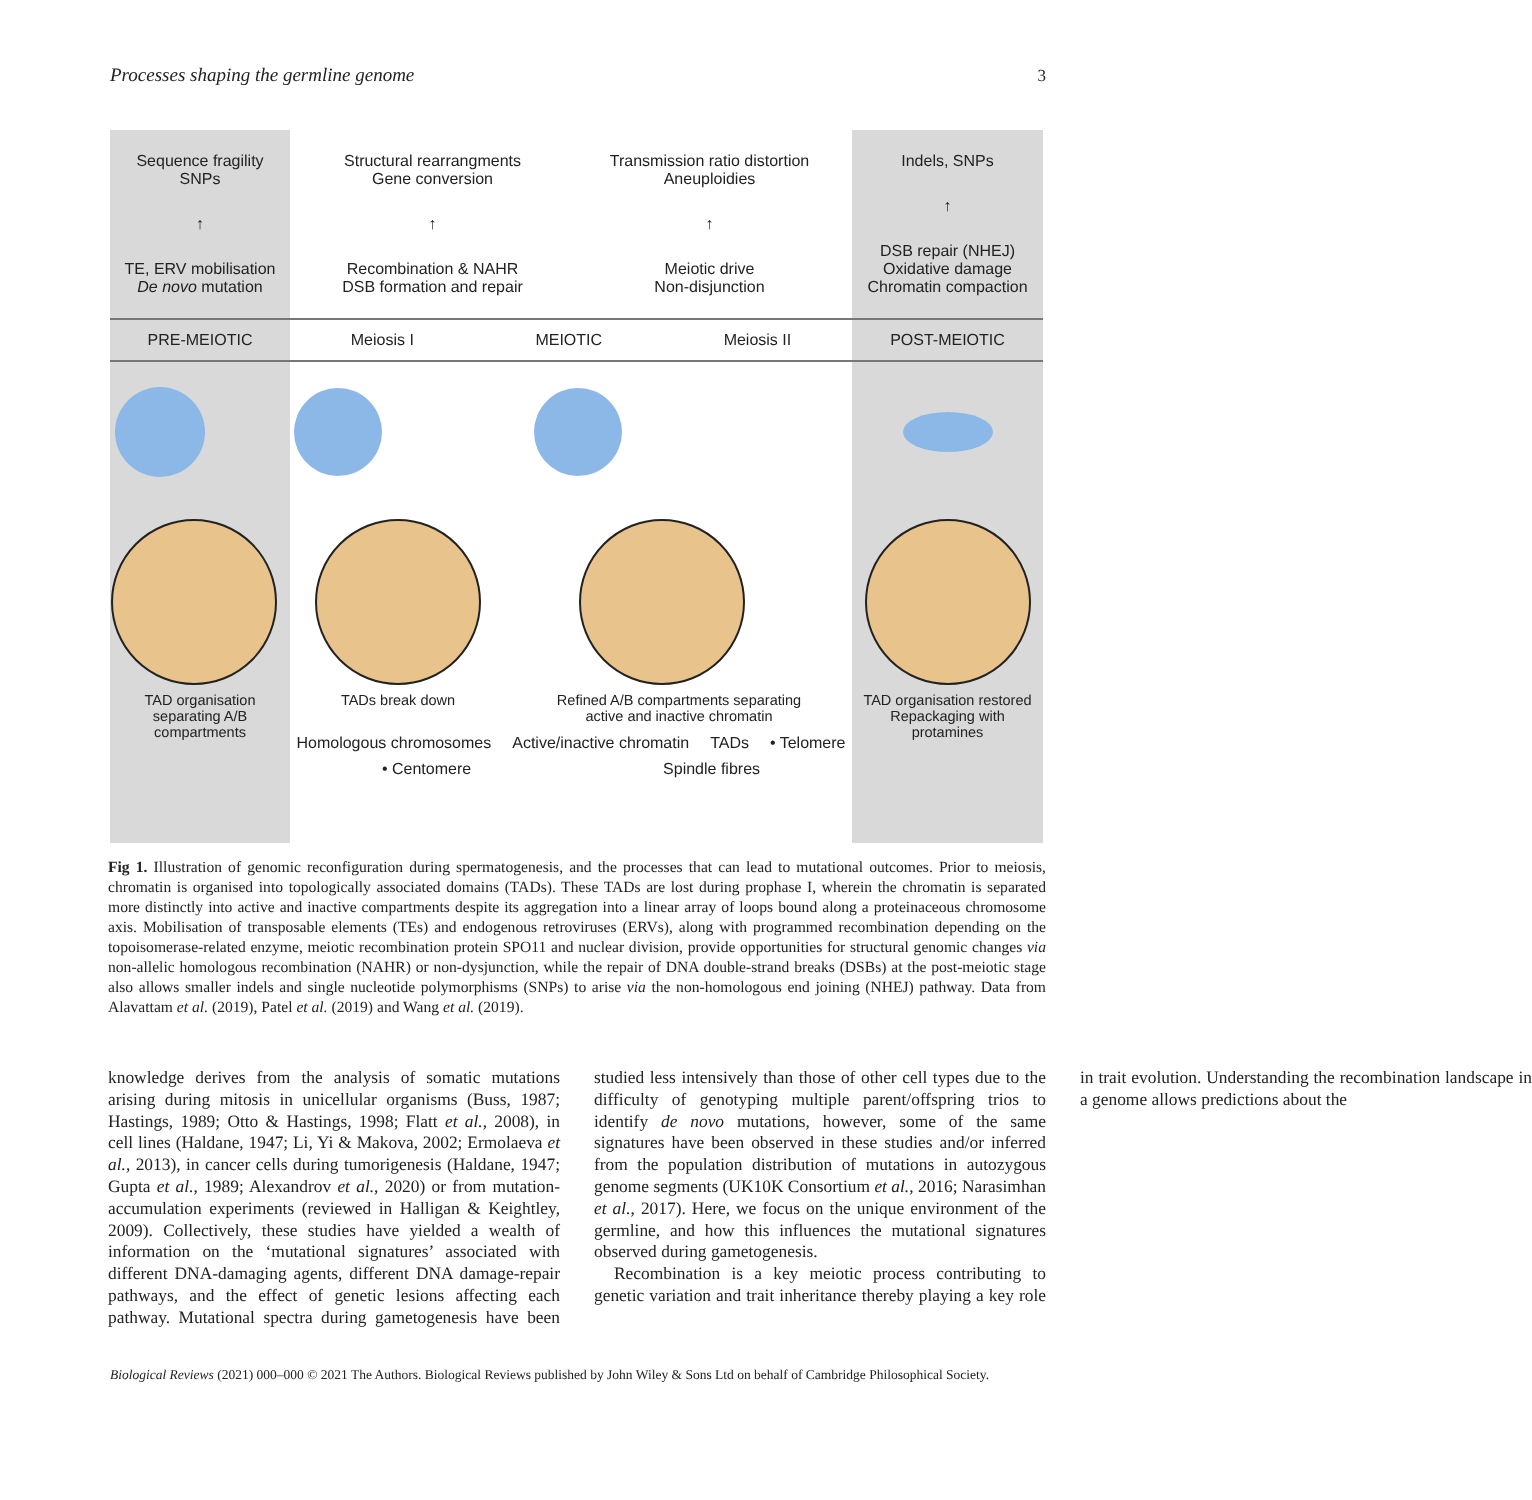Processes shaping the germline genome 3
Sequence fragility
SNPs
↑
TE, ERV mobilisation
De novo mutation
PRE-MEIOTIC
TAD organisation
separating A/B
compartments
Structural rearrangments
Gene conversion
↑
Recombination & NAHR
DSB formation and repair
Transmission ratio distortion
Aneuploidies
↑
Meiotic drive
Non-disjunction
Meiosis I MEIOTIC Meiosis II
TADs break down Refined A/B compartments separating
active and inactive chromatin
Homologous chromosomes Active/inactive chromatin TADs • Telomere • Centomere Spindle fibres
Indels, SNPs
↑
DSB repair (NHEJ)
Oxidative damage
Chromatin compaction
POST-MEIOTIC
TAD organisation restored
Repackaging with
protamines
Fig 1. Illustration of genomic reconfiguration during spermatogenesis, and the processes that can lead to mutational outcomes. Prior to meiosis, chromatin is organised into topologically associated domains (TADs). These TADs are lost during prophase I, wherein the chromatin is separated more distinctly into active and inactive compartments despite its aggregation into a linear array of loops bound along a proteinaceous chromosome axis. Mobilisation of transposable elements (TEs) and endogenous retroviruses (ERVs), along with programmed recombination depending on the topoisomerase-related enzyme, meiotic recombination protein SPO11 and nuclear division, provide opportunities for structural genomic changes via non-allelic homologous recombination (NAHR) or non-dysjunction, while the repair of DNA double-strand breaks (DSBs) at the post-meiotic stage also allows smaller indels and single nucleotide polymorphisms (SNPs) to arise via the non-homologous end joining (NHEJ) pathway. Data from Alavattam et al. (2019), Patel et al. (2019) and Wang et al. (2019).
knowledge derives from the analysis of somatic mutations arising during mitosis in unicellular organisms (Buss, 1987; Hastings, 1989; Otto & Hastings, 1998; Flatt et al., 2008), in cell lines (Haldane, 1947; Li, Yi & Makova, 2002; Ermolaeva et al., 2013), in cancer cells during tumorigenesis (Haldane, 1947; Gupta et al., 1989; Alexandrov et al., 2020) or from mutation-accumulation experiments (reviewed in Halligan & Keightley, 2009). Collectively, these studies have yielded a wealth of information on the ‘mutational signatures’ associated with different DNA-damaging agents, different DNA damage-repair pathways, and the effect of genetic lesions affecting each pathway. Mutational spectra during gametogenesis have been studied less intensively than those of other cell types due to the difficulty of genotyping multiple parent/offspring trios to identify de novo mutations, however, some of the same signatures have been observed in these studies and/or inferred from the population distribution of mutations in autozygous genome segments (UK10K Consortium et al., 2016; Narasimhan et al., 2017). Here, we focus on the unique environment of the germline, and how this influences the mutational signatures observed during gametogenesis.
Recombination is a key meiotic process contributing to genetic variation and trait inheritance thereby playing a key role in trait evolution. Understanding the recombination landscape in a genome allows predictions about the
Biological Reviews (2021) 000–000 © 2021 The Authors. Biological Reviews published by John Wiley & Sons Ltd on behalf of Cambridge Philosophical Society.